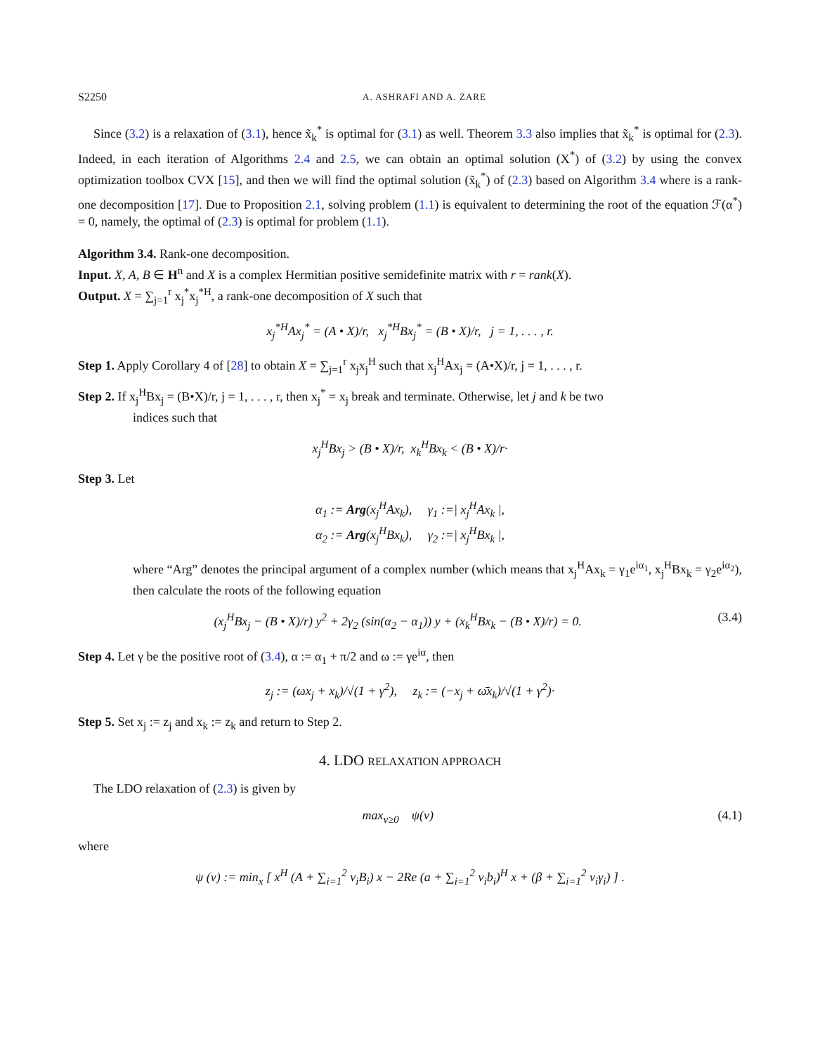S2250 A. ASHRAFI AND A. ZARE
Since (3.2) is a relaxation of (3.1), hence x̃<sub>k</sub><sup>*</sup> is optimal for (3.1) as well. Theorem 3.3 also implies that x̃<sub>k</sub><sup>*</sup> is optimal for (2.3). Indeed, in each iteration of Algorithms 2.4 and 2.5, we can obtain an optimal solution (X<sup>*</sup>) of (3.2) by using the convex optimization toolbox CVX [15], and then we will find the optimal solution (x̃<sub>k</sub><sup>*</sup>) of (2.3) based on Algorithm 3.4 where is a rank-one decomposition [17]. Due to Proposition 2.1, solving problem (1.1) is equivalent to determining the root of the equation ℱ(α<sup>*</sup>) = 0, namely, the optimal of (2.3) is optimal for problem (1.1).
Algorithm 3.4. Rank-one decomposition.
Input. X, A, B ∈ H<sup>n</sup> and X is a complex Hermitian positive semidefinite matrix with r = rank(X).
Output. X = ∑<sub>j=1</sub><sup>r</sup> x<sub>j</sub><sup>*</sup>x<sub>j</sub><sup>*H</sup>, a rank-one decomposition of X such that
x<sub>j</sub><sup>*H</sup>Ax<sub>j</sub><sup>*</sup> = (A • X)/r, x<sub>j</sub><sup>*H</sup>Bx<sub>j</sub><sup>*</sup> = (B • X)/r, j = 1, . . . , r.
Step 1. Apply Corollary 4 of [28] to obtain X = ∑<sub>j=1</sub><sup>r</sup> x<sub>j</sub>x<sub>j</sub><sup>H</sup> such that x<sub>j</sub><sup>H</sup>Ax<sub>j</sub> = (A•X)/r, j = 1, . . . , r.
Step 2. If x<sub>j</sub><sup>H</sup>Bx<sub>j</sub> = (B•X)/r, j = 1, . . . , r, then x<sub>j</sub><sup>*</sup> = x<sub>j</sub> break and terminate. Otherwise, let j and k be two
indices such that
x<sub>j</sub><sup>H</sup>Bx<sub>j</sub> > (B • X)/r, x<sub>k</sub><sup>H</sup>Bx<sub>k</sub> < (B • X)/r·
Step 3. Let
α<sub>1</sub> := Arg(x<sub>j</sub><sup>H</sup>Ax<sub>k</sub>), γ<sub>1</sub> :=| x<sub>j</sub><sup>H</sup>Ax<sub>k</sub> |,
α<sub>2</sub> := Arg(x<sub>j</sub><sup>H</sup>Bx<sub>k</sub>), γ<sub>2</sub> :=| x<sub>j</sub><sup>H</sup>Bx<sub>k</sub> |,
where “Arg” denotes the principal argument of a complex number (which means that x<sub>j</sub><sup>H</sup>Ax<sub>k</sub> = γ<sub>1</sub>e<sup>iα<sub>1</sub></sup>, x<sub>j</sub><sup>H</sup>Bx<sub>k</sub> = γ<sub>2</sub>e<sup>iα<sub>2</sub></sup>), then calculate the roots of the following equation
(x<sub>j</sub><sup>H</sup>Bx<sub>j</sub> − (B • X)/r) y<sup>2</sup> + 2γ<sub>2</sub> (sin(α<sub>2</sub> − α<sub>1</sub>)) y + (x<sub>k</sub><sup>H</sup>Bx<sub>k</sub> − (B • X)/r) = 0. (3.4)
Step 4. Let γ be the positive root of (3.4), α := α<sub>1</sub> + π/2 and ω := γe<sup>iα</sup>, then
z<sub>j</sub> := (ωx<sub>j</sub> + x<sub>k</sub>)/√(1 + γ<sup>2</sup>), z<sub>k</sub> := (−x<sub>j</sub> + ω̄x<sub>k</sub>)/√(1 + γ<sup>2</sup>)·
Step 5. Set x<sub>j</sub> := z<sub>j</sub> and x<sub>k</sub> := z<sub>k</sub> and return to Step 2.
4. LDO RELAXATION APPROACH
The LDO relaxation of (2.3) is given by
max<sub>ν≥0</sub> ψ(ν) (4.1)
where
ψ (ν) := min<sub>x</sub> [ x<sup>H</sup> (A + ∑<sub>i=1</sub><sup>2</sup> ν<sub>i</sub>B<sub>i</sub>) x − 2Re (a + ∑<sub>i=1</sub><sup>2</sup> ν<sub>i</sub>b<sub>i</sub>)<sup>H</sup> x + (β + ∑<sub>i=1</sub><sup>2</sup> ν<sub>i</sub>γ<sub>i</sub>) ] .